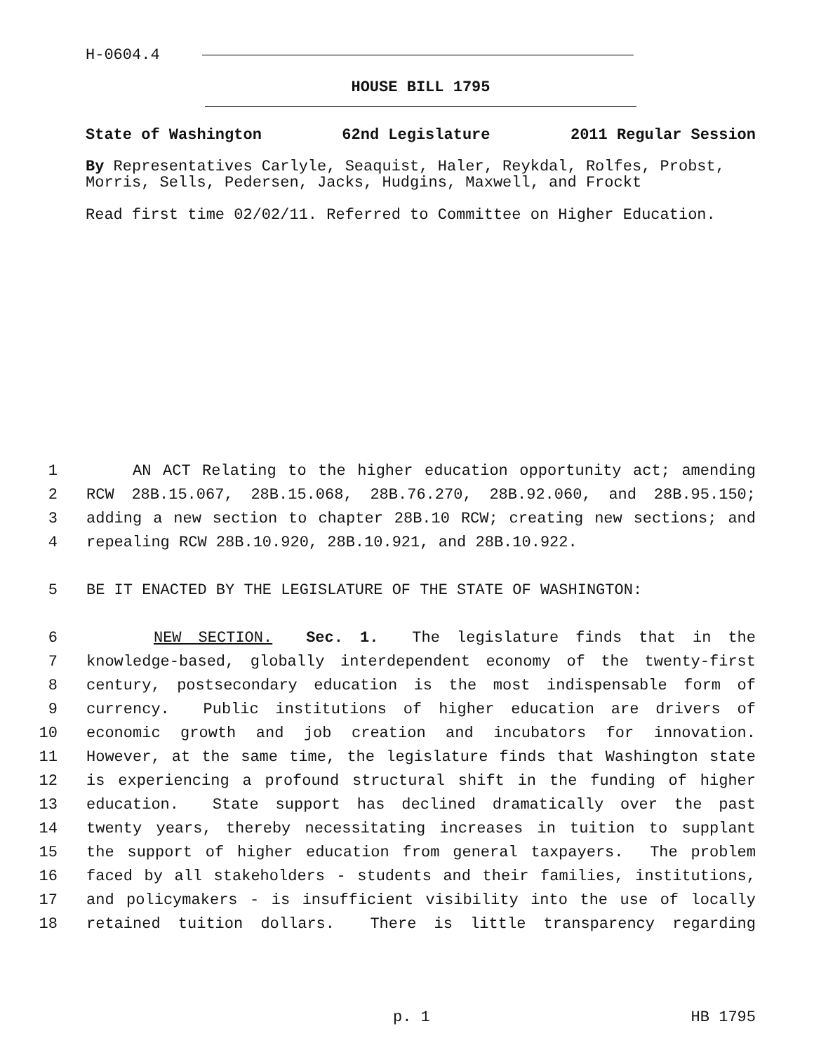H-0604.4
HOUSE BILL 1795
State of Washington 62nd Legislature 2011 Regular Session
By Representatives Carlyle, Seaquist, Haler, Reykdal, Rolfes, Probst, Morris, Sells, Pedersen, Jacks, Hudgins, Maxwell, and Frockt
Read first time 02/02/11. Referred to Committee on Higher Education.
1 AN ACT Relating to the higher education opportunity act; amending
2 RCW 28B.15.067, 28B.15.068, 28B.76.270, 28B.92.060, and 28B.95.150;
3 adding a new section to chapter 28B.10 RCW; creating new sections; and
4 repealing RCW 28B.10.920, 28B.10.921, and 28B.10.922.
5 BE IT ENACTED BY THE LEGISLATURE OF THE STATE OF WASHINGTON:
6 NEW SECTION. Sec. 1. The legislature finds that in the
7 knowledge-based, globally interdependent economy of the twenty-first
8 century, postsecondary education is the most indispensable form of
9 currency. Public institutions of higher education are drivers of
10 economic growth and job creation and incubators for innovation.
11 However, at the same time, the legislature finds that Washington state
12 is experiencing a profound structural shift in the funding of higher
13 education. State support has declined dramatically over the past
14 twenty years, thereby necessitating increases in tuition to supplant
15 the support of higher education from general taxpayers. The problem
16 faced by all stakeholders - students and their families, institutions,
17 and policymakers - is insufficient visibility into the use of locally
18 retained tuition dollars. There is little transparency regarding
p. 1 HB 1795